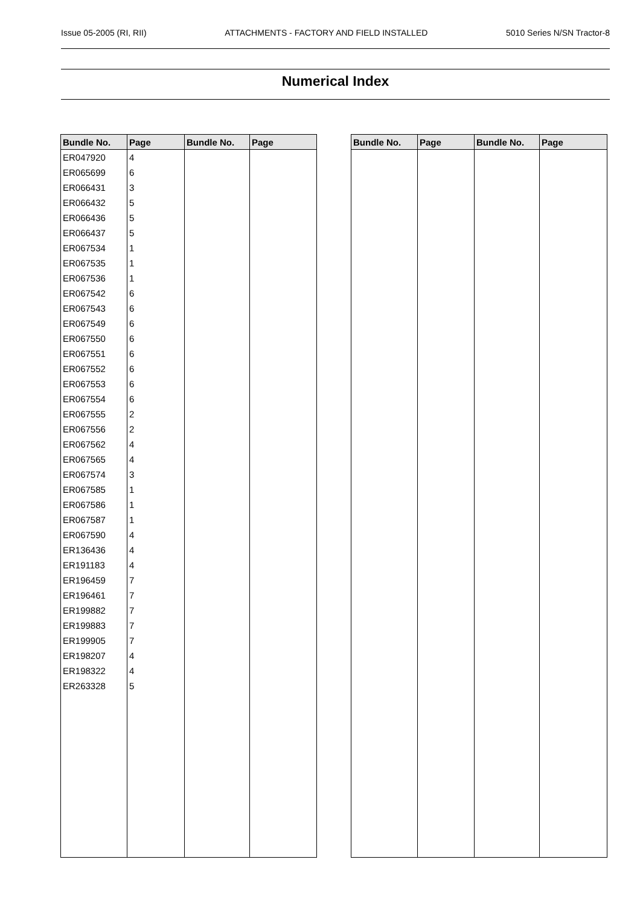Issue 05-2005 (RI, RII) ATTACHMENTS - FACTORY AND FIELD INSTALLED 5010 Series N/SN Tractor-8
Numerical Index
| Bundle No. | Page | Bundle No. | Page |
| --- | --- | --- | --- |
| ER047920 | 4 | | |
| ER065699 | 6 | | |
| ER066431 | 3 | | |
| ER066432 | 5 | | |
| ER066436 | 5 | | |
| ER066437 | 5 | | |
| ER067534 | 1 | | |
| ER067535 | 1 | | |
| ER067536 | 1 | | |
| ER067542 | 6 | | |
| ER067543 | 6 | | |
| ER067549 | 6 | | |
| ER067550 | 6 | | |
| ER067551 | 6 | | |
| ER067552 | 6 | | |
| ER067553 | 6 | | |
| ER067554 | 6 | | |
| ER067555 | 2 | | |
| ER067556 | 2 | | |
| ER067562 | 4 | | |
| ER067565 | 4 | | |
| ER067574 | 3 | | |
| ER067585 | 1 | | |
| ER067586 | 1 | | |
| ER067587 | 1 | | |
| ER067590 | 4 | | |
| ER136436 | 4 | | |
| ER191183 | 4 | | |
| ER196459 | 7 | | |
| ER196461 | 7 | | |
| ER199882 | 7 | | |
| ER199883 | 7 | | |
| ER199905 | 7 | | |
| ER198207 | 4 | | |
| ER198322 | 4 | | |
| ER263328 | 5 | | |
| Bundle No. | Page | Bundle No. | Page |
| --- | --- | --- | --- |